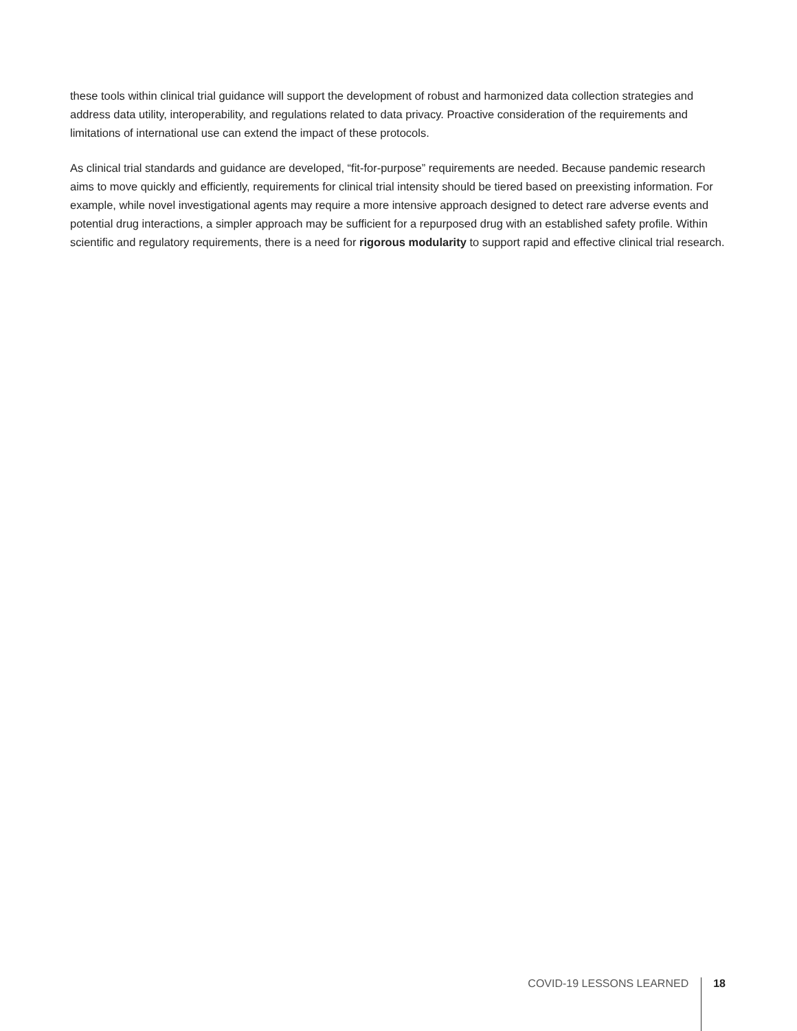these tools within clinical trial guidance will support the development of robust and harmonized data collection strategies and address data utility, interoperability, and regulations related to data privacy. Proactive consideration of the requirements and limitations of international use can extend the impact of these protocols.
As clinical trial standards and guidance are developed, “fit-for-purpose” requirements are needed. Because pandemic research aims to move quickly and efficiently, requirements for clinical trial intensity should be tiered based on preexisting information. For example, while novel investigational agents may require a more intensive approach designed to detect rare adverse events and potential drug interactions, a simpler approach may be sufficient for a repurposed drug with an established safety profile. Within scientific and regulatory requirements, there is a need for rigorous modularity to support rapid and effective clinical trial research.
COVID-19 LESSONS LEARNED 18